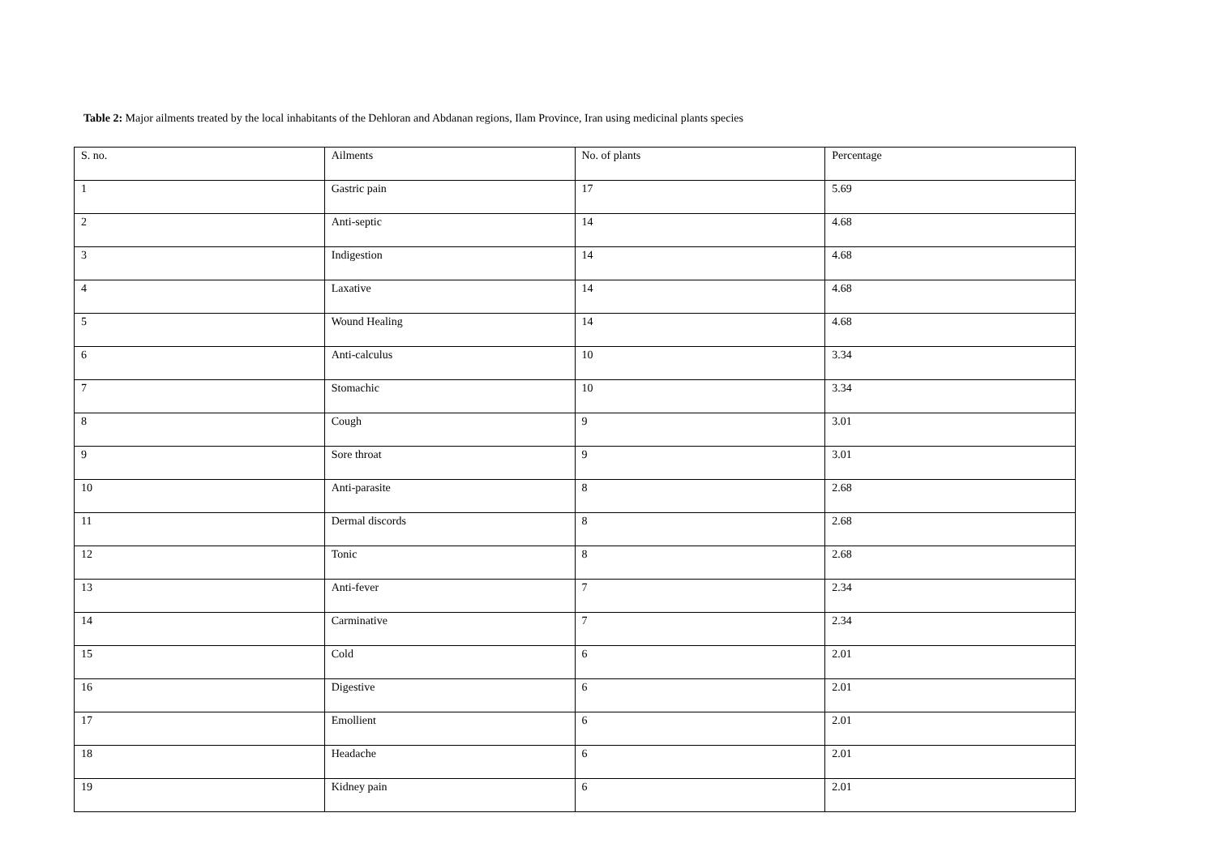Table 2: Major ailments treated by the local inhabitants of the Dehloran and Abdanan regions, Ilam Province, Iran using medicinal plants species
| S. no. | Ailments | No. of plants | Percentage |
| 1 | Gastric pain | 17 | 5.69 |
| 2 | Anti-septic | 14 | 4.68 |
| 3 | Indigestion | 14 | 4.68 |
| 4 | Laxative | 14 | 4.68 |
| 5 | Wound Healing | 14 | 4.68 |
| 6 | Anti-calculus | 10 | 3.34 |
| 7 | Stomachic | 10 | 3.34 |
| 8 | Cough | 9 | 3.01 |
| 9 | Sore throat | 9 | 3.01 |
| 10 | Anti-parasite | 8 | 2.68 |
| 11 | Dermal discords | 8 | 2.68 |
| 12 | Tonic | 8 | 2.68 |
| 13 | Anti-fever | 7 | 2.34 |
| 14 | Carminative | 7 | 2.34 |
| 15 | Cold | 6 | 2.01 |
| 16 | Digestive | 6 | 2.01 |
| 17 | Emollient | 6 | 2.01 |
| 18 | Headache | 6 | 2.01 |
| 19 | Kidney pain | 6 | 2.01 |